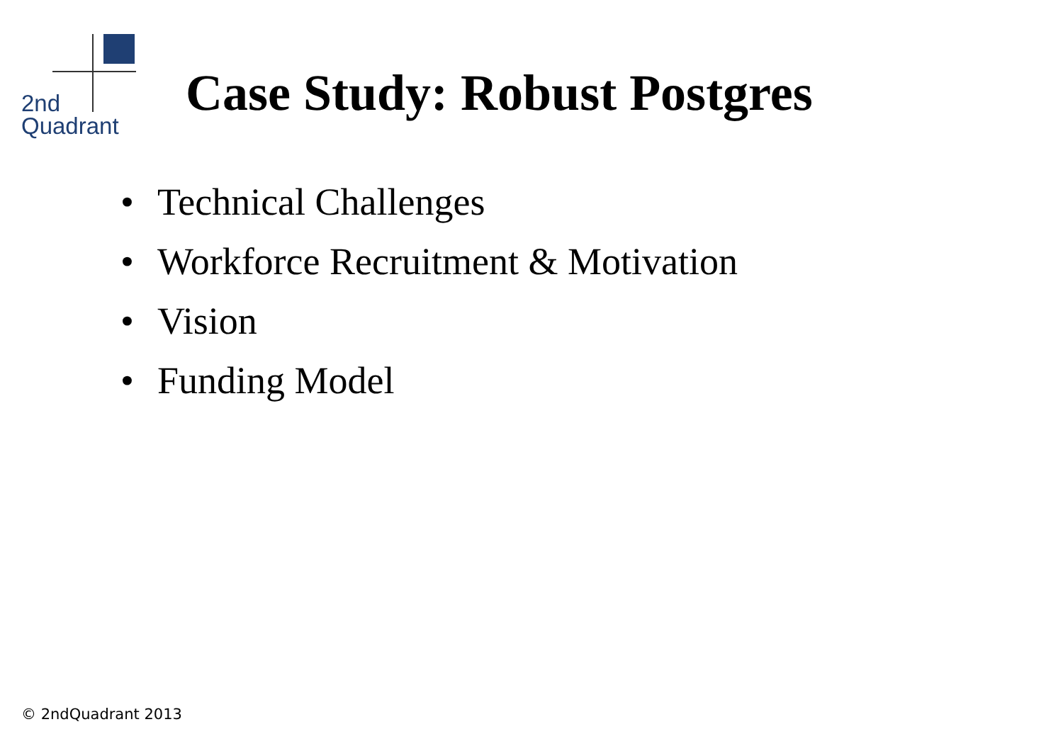2nd
Quadrant
Case Study: Robust Postgres
• Technical Challenges
• Workforce Recruitment & Motivation
• Vision
• Funding Model
© 2ndQuadrant 2013